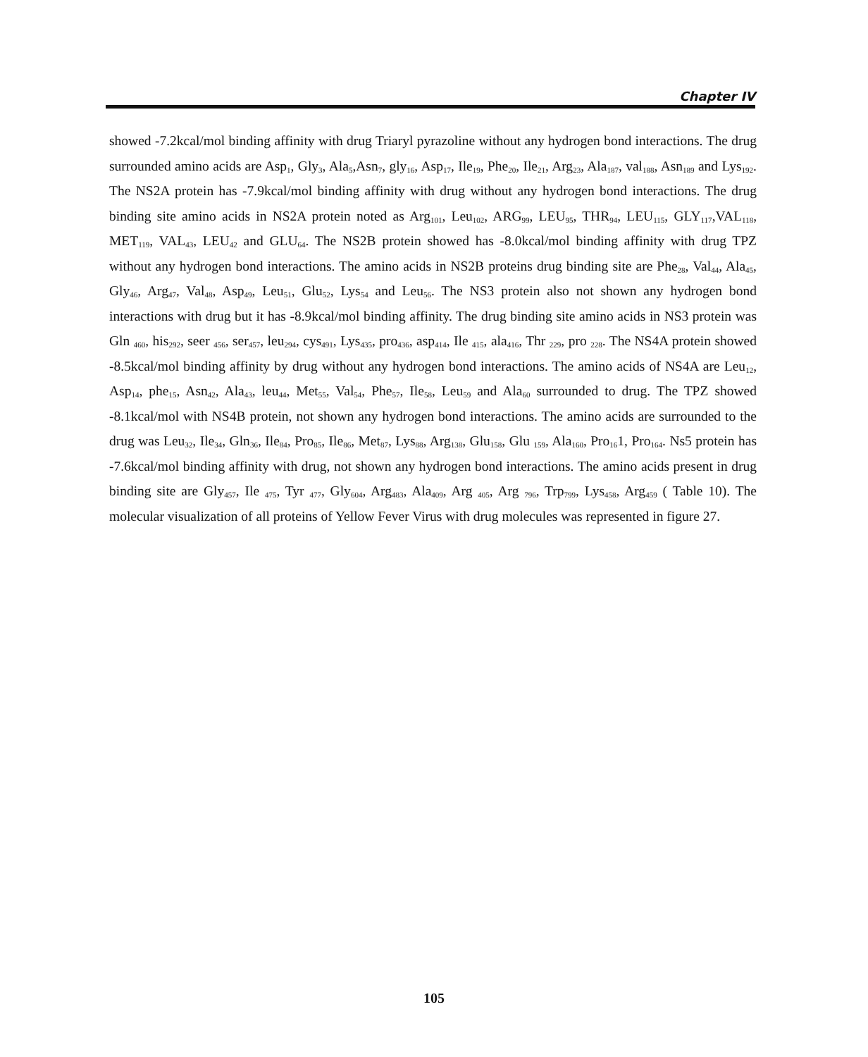Chapter IV
showed -7.2kcal/mol binding affinity with drug Triaryl pyrazoline without any hydrogen bond interactions. The drug surrounded amino acids are Asp<sub>1</sub>, Gly<sub>3</sub>, Ala<sub>5</sub>,Asn<sub>7</sub>, gly<sub>16</sub>, Asp<sub>17</sub>, Ile<sub>19</sub>, Phe<sub>20</sub>, Ile<sub>21</sub>, Arg<sub>23</sub>, Ala<sub>187</sub>, val<sub>188</sub>, Asn<sub>189</sub> and Lys<sub>192</sub>. The NS2A protein has -7.9kcal/mol binding affinity with drug without any hydrogen bond interactions. The drug binding site amino acids in NS2A protein noted as Arg<sub>101</sub>, Leu<sub>102</sub>, ARG<sub>99</sub>, LEU<sub>95</sub>, THR<sub>94</sub>, LEU<sub>115</sub>, GLY<sub>117</sub>,VAL<sub>118</sub>, MET<sub>119</sub>, VAL<sub>43</sub>, LEU<sub>42</sub> and GLU<sub>64</sub>. The NS2B protein showed has -8.0kcal/mol binding affinity with drug TPZ without any hydrogen bond interactions. The amino acids in NS2B proteins drug binding site are Phe<sub>28</sub>, Val<sub>44</sub>, Ala<sub>45</sub>, Gly<sub>46</sub>, Arg<sub>47</sub>, Val<sub>48</sub>, Asp<sub>49</sub>, Leu<sub>51</sub>, Glu<sub>52</sub>, Lys<sub>54</sub> and Leu<sub>56</sub>. The NS3 protein also not shown any hydrogen bond interactions with drug but it has -8.9kcal/mol binding affinity. The drug binding site amino acids in NS3 protein was Gln <sub>460</sub>, his<sub>292</sub>, seer <sub>456</sub>, ser<sub>457</sub>, leu<sub>294</sub>, cys<sub>491</sub>, Lys<sub>435</sub>, pro<sub>436</sub>, asp<sub>414</sub>, Ile <sub>415</sub>, ala<sub>416</sub>, Thr <sub>229</sub>, pro <sub>228</sub>. The NS4A protein showed -8.5kcal/mol binding affinity by drug without any hydrogen bond interactions. The amino acids of NS4A are Leu<sub>12</sub>, Asp<sub>14</sub>, phe<sub>15</sub>, Asn<sub>42</sub>, Ala<sub>43</sub>, leu<sub>44</sub>, Met<sub>55</sub>, Val<sub>54</sub>, Phe<sub>57</sub>, Ile<sub>58</sub>, Leu<sub>59</sub> and Ala<sub>60</sub> surrounded to drug. The TPZ showed -8.1kcal/mol with NS4B protein, not shown any hydrogen bond interactions. The amino acids are surrounded to the drug was Leu<sub>32</sub>, Ile<sub>34</sub>, Gln<sub>36</sub>, Ile<sub>84</sub>, Pro<sub>85</sub>, Ile<sub>86</sub>, Met<sub>87</sub>, Lys<sub>88</sub>, Arg<sub>138</sub>, Glu<sub>158</sub>, Glu <sub>159</sub>, Ala<sub>160</sub>, Pro<sub>16</sub>1, Pro<sub>164</sub>. Ns5 protein has -7.6kcal/mol binding affinity with drug, not shown any hydrogen bond interactions. The amino acids present in drug binding site are Gly<sub>457</sub>, Ile <sub>475</sub>, Tyr <sub>477</sub>, Gly<sub>604</sub>, Arg<sub>483</sub>, Ala<sub>409</sub>, Arg <sub>405</sub>, Arg <sub>796</sub>, Trp<sub>799</sub>, Lys<sub>458</sub>, Arg<sub>459</sub> ( Table 10). The molecular visualization of all proteins of Yellow Fever Virus with drug molecules was represented in figure 27.
105